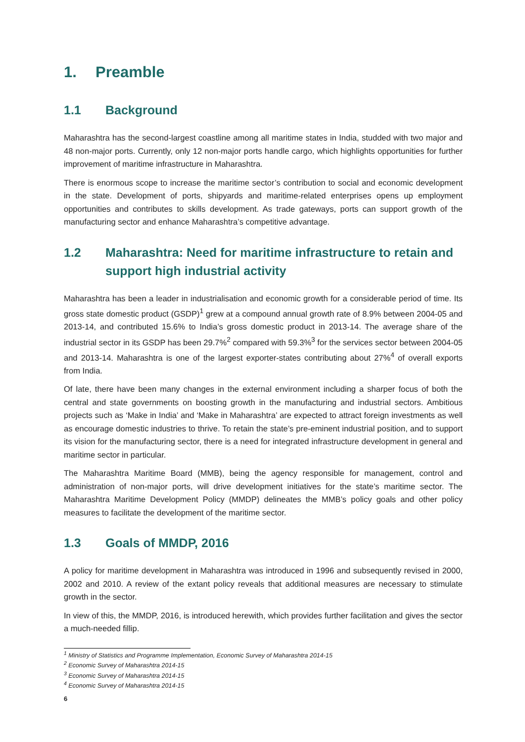1. Preamble
1.1 Background
Maharashtra has the second-largest coastline among all maritime states in India, studded with two major and 48 non-major ports. Currently, only 12 non-major ports handle cargo, which highlights opportunities for further improvement of maritime infrastructure in Maharashtra.
There is enormous scope to increase the maritime sector’s contribution to social and economic development in the state. Development of ports, shipyards and maritime-related enterprises opens up employment opportunities and contributes to skills development. As trade gateways, ports can support growth of the manufacturing sector and enhance Maharashtra’s competitive advantage.
1.2 Maharashtra: Need for maritime infrastructure to retain and support high industrial activity
Maharashtra has been a leader in industrialisation and economic growth for a considerable period of time. Its gross state domestic product (GSDP)<sup>1</sup> grew at a compound annual growth rate of 8.9% between 2004-05 and 2013-14, and contributed 15.6% to India’s gross domestic product in 2013-14. The average share of the industrial sector in its GSDP has been 29.7%<sup>2</sup> compared with 59.3%<sup>3</sup> for the services sector between 2004-05 and 2013-14. Maharashtra is one of the largest exporter-states contributing about 27%<sup>4</sup> of overall exports from India.
Of late, there have been many changes in the external environment including a sharper focus of both the central and state governments on boosting growth in the manufacturing and industrial sectors. Ambitious projects such as ‘Make in India’ and ‘Make in Maharashtra’ are expected to attract foreign investments as well as encourage domestic industries to thrive. To retain the state’s pre-eminent industrial position, and to support its vision for the manufacturing sector, there is a need for integrated infrastructure development in general and maritime sector in particular.
The Maharashtra Maritime Board (MMB), being the agency responsible for management, control and administration of non-major ports, will drive development initiatives for the state’s maritime sector. The Maharashtra Maritime Development Policy (MMDP) delineates the MMB’s policy goals and other policy measures to facilitate the development of the maritime sector.
1.3 Goals of MMDP, 2016
A policy for maritime development in Maharashtra was introduced in 1996 and subsequently revised in 2000, 2002 and 2010. A review of the extant policy reveals that additional measures are necessary to stimulate growth in the sector.
In view of this, the MMDP, 2016, is introduced herewith, which provides further facilitation and gives the sector a much-needed fillip.
<sup>1</sup> Ministry of Statistics and Programme Implementation, Economic Survey of Maharashtra 2014-15
<sup>2</sup> Economic Survey of Maharashtra 2014-15
<sup>3</sup> Economic Survey of Maharashtra 2014-15
<sup>4</sup> Economic Survey of Maharashtra 2014-15
6